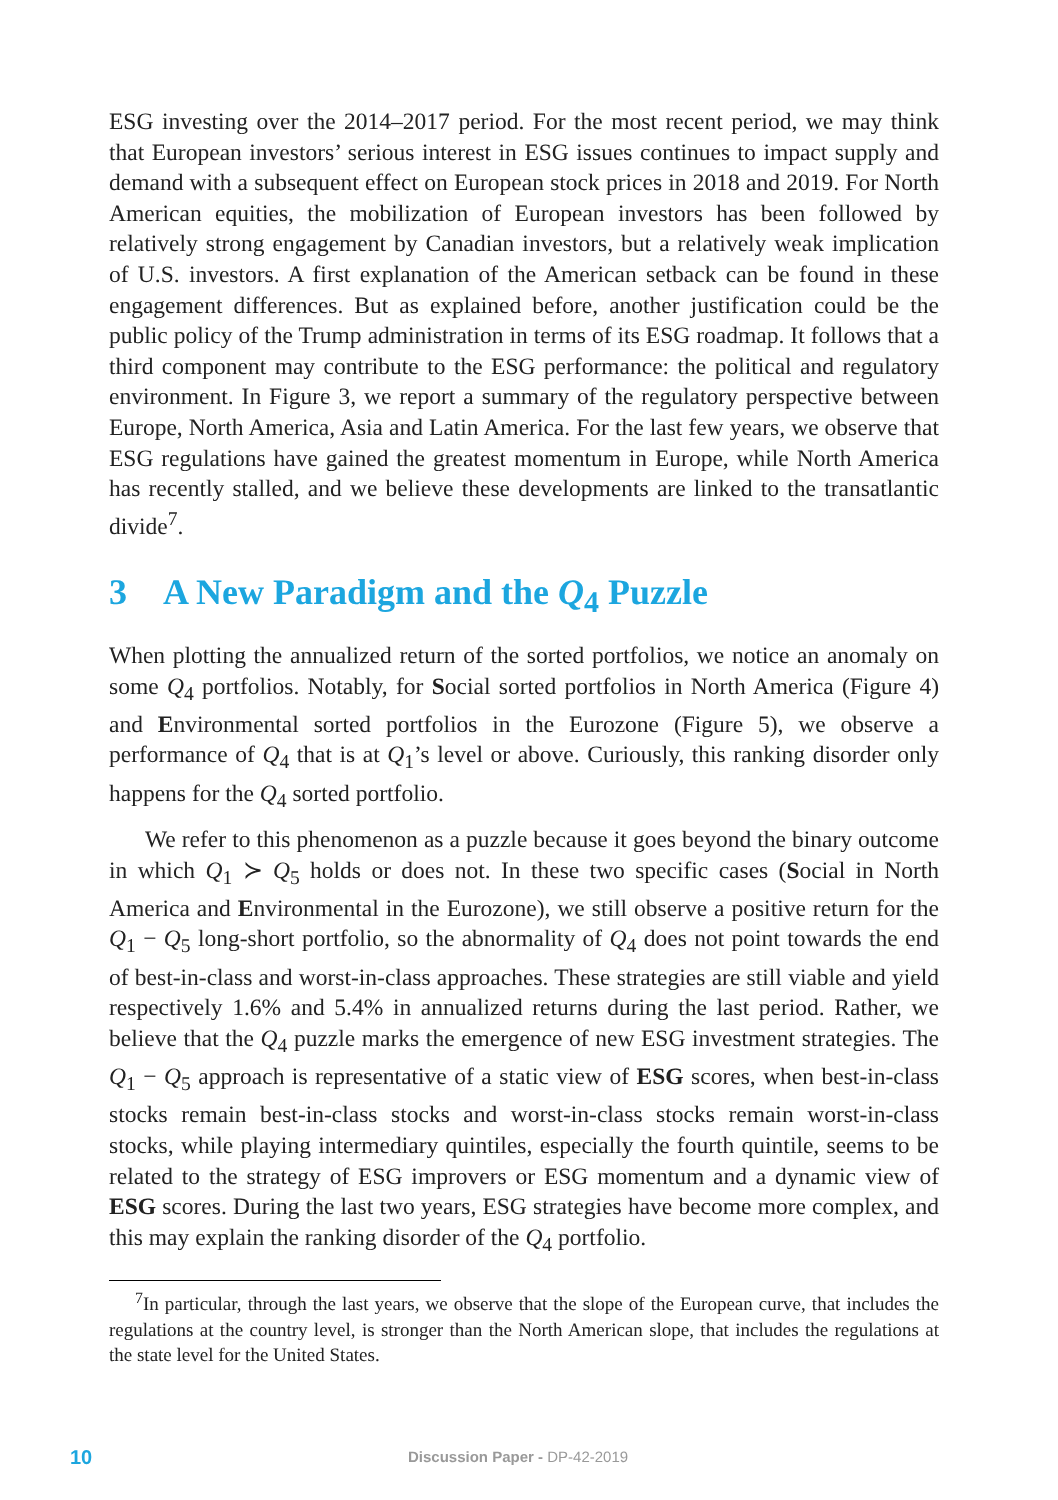ESG investing over the 2014–2017 period. For the most recent period, we may think that European investors’ serious interest in ESG issues continues to impact supply and demand with a subsequent effect on European stock prices in 2018 and 2019. For North American equities, the mobilization of European investors has been followed by relatively strong engagement by Canadian investors, but a relatively weak implication of U.S. investors. A first explanation of the American setback can be found in these engagement differences. But as explained before, another justification could be the public policy of the Trump administration in terms of its ESG roadmap. It follows that a third component may contribute to the ESG performance: the political and regulatory environment. In Figure 3, we report a summary of the regulatory perspective between Europe, North America, Asia and Latin America. For the last few years, we observe that ESG regulations have gained the greatest momentum in Europe, while North America has recently stalled, and we believe these developments are linked to the transatlantic divide<sup>7</sup>.
3 A New Paradigm and the Q<sub>4</sub> Puzzle
When plotting the annualized return of the sorted portfolios, we notice an anomaly on some Q<sub>4</sub> portfolios. Notably, for Social sorted portfolios in North America (Figure 4) and Environmental sorted portfolios in the Eurozone (Figure 5), we observe a performance of Q<sub>4</sub> that is at Q<sub>1</sub>’s level or above. Curiously, this ranking disorder only happens for the Q<sub>4</sub> sorted portfolio.
We refer to this phenomenon as a puzzle because it goes beyond the binary outcome in which Q<sub>1</sub> ≻ Q<sub>5</sub> holds or does not. In these two specific cases (Social in North America and Environmental in the Eurozone), we still observe a positive return for the Q<sub>1</sub> − Q<sub>5</sub> long-short portfolio, so the abnormality of Q<sub>4</sub> does not point towards the end of best-in-class and worst-in-class approaches. These strategies are still viable and yield respectively 1.6% and 5.4% in annualized returns during the last period. Rather, we believe that the Q<sub>4</sub> puzzle marks the emergence of new ESG investment strategies. The Q<sub>1</sub> − Q<sub>5</sub> approach is representative of a static view of ESG scores, when best-in-class stocks remain best-in-class stocks and worst-in-class stocks remain worst-in-class stocks, while playing intermediary quintiles, especially the fourth quintile, seems to be related to the strategy of ESG improvers or ESG momentum and a dynamic view of ESG scores. During the last two years, ESG strategies have become more complex, and this may explain the ranking disorder of the Q<sub>4</sub> portfolio.
<sup>7</sup> In particular, through the last years, we observe that the slope of the European curve, that includes the regulations at the country level, is stronger than the North American slope, that includes the regulations at the state level for the United States.
10 Discussion Paper - DP-42-2019